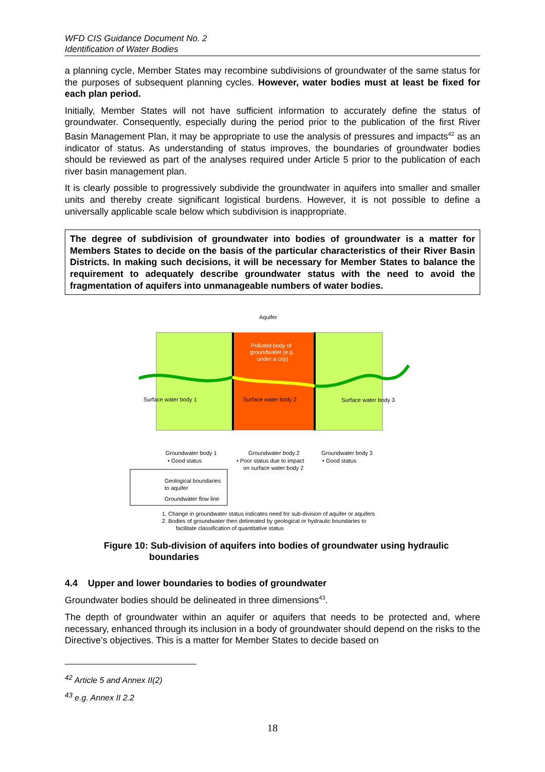WFD CIS Guidance Document No. 2
Identification of Water Bodies
a planning cycle, Member States may recombine subdivisions of groundwater of the same status for the purposes of subsequent planning cycles. However, water bodies must at least be fixed for each plan period.
Initially, Member States will not have sufficient information to accurately define the status of groundwater. Consequently, especially during the period prior to the publication of the first River Basin Management Plan, it may be appropriate to use the analysis of pressures and impacts<sup>42</sup> as an indicator of status. As understanding of status improves, the boundaries of groundwater bodies should be reviewed as part of the analyses required under Article 5 prior to the publication of each river basin management plan.
It is clearly possible to progressively subdivide the groundwater in aquifers into smaller and smaller units and thereby create significant logistical burdens. However, it is not possible to define a universally applicable scale below which subdivision is inappropriate.
The degree of subdivision of groundwater into bodies of groundwater is a matter for Members States to decide on the basis of the particular characteristics of their River Basin Districts. In making such decisions, it will be necessary for Member States to balance the requirement to adequately describe groundwater status with the need to avoid the fragmentation of aquifers into unmanageable numbers of water bodies.
Aquifer
Polluted body of
groundwater (e.g.
under a city)
Surface water body 1
Surface water body 2
Surface water body 3
Groundwater body 1
• Good status
Groundwater body 2
• Poor status due to impact
on surface water body 2
Groundwater body 3
• Good status
Geological boundaries
to aquifer
Groundwater flow line
1. Change in groundwater status indicates need for sub-division of aquifer or aquifers
2. Bodies of groundwater then delineated by geological or hydraulic boundaries to
facilitate classification of quantitative status
Figure 10: Sub-division of aquifers into bodies of groundwater using hydraulic
boundaries
4.4 Upper and lower boundaries to bodies of groundwater
Groundwater bodies should be delineated in three dimensions<sup>43</sup>.
The depth of groundwater within an aquifer or aquifers that needs to be protected and, where necessary, enhanced through its inclusion in a body of groundwater should depend on the risks to the Directive’s objectives. This is a matter for Member States to decide based on
<sup>42</sup> Article 5 and Annex II(2)
<sup>43</sup> e.g. Annex II 2.2
18